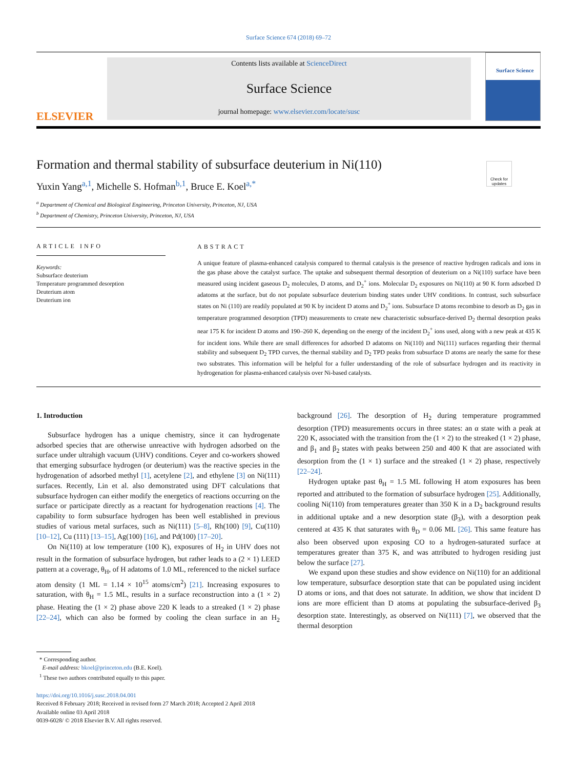Surface Science 674 (2018) 69–72
ELSEVIER
Contents lists available at ScienceDirect
Surface Science
journal homepage: www.elsevier.com/locate/susc
Surface Science
Check for updates
Formation and thermal stability of subsurface deuterium in Ni(110)
Yuxin Yang<sup>a,1</sup>, Michelle S. Hofman<sup>b,1</sup>, Bruce E. Koel<sup>a,*</sup>
<sup>a</sup> Department of Chemical and Biological Engineering, Princeton University, Princeton, NJ, USA
<sup>b</sup> Department of Chemistry, Princeton University, Princeton, NJ, USA
ARTICLE INFO
Keywords:
Subsurface deuterium
Temperature programmed desorption
Deuterium atom
Deuterium ion
ABSTRACT
A unique feature of plasma-enhanced catalysis compared to thermal catalysis is the presence of reactive hydrogen radicals and ions in the gas phase above the catalyst surface. The uptake and subsequent thermal desorption of deuterium on a Ni(110) surface have been measured using incident gaseous D<sub>2</sub> molecules, D atoms, and D<sub>2</sub><sup>+</sup> ions. Molecular D<sub>2</sub> exposures on Ni(110) at 90 K form adsorbed D adatoms at the surface, but do not populate subsurface deuterium binding states under UHV conditions. In contrast, such subsurface states on Ni (110) are readily populated at 90 K by incident D atoms and D<sub>2</sub><sup>+</sup> ions. Subsurface D atoms recombine to desorb as D<sub>2</sub> gas in temperature programmed desorption (TPD) measurements to create new characteristic subsurface-derived D<sub>2</sub> thermal desorption peaks near 175 K for incident D atoms and 190–260 K, depending on the energy of the incident D<sub>2</sub><sup>+</sup> ions used, along with a new peak at 435 K for incident ions. While there are small differences for adsorbed D adatoms on Ni(110) and Ni(111) surfaces regarding their thermal stability and subsequent D<sub>2</sub> TPD curves, the thermal stability and D<sub>2</sub> TPD peaks from subsurface D atoms are nearly the same for these two substrates. This information will be helpful for a fuller understanding of the role of subsurface hydrogen and its reactivity in hydrogenation for plasma-enhanced catalysis over Ni-based catalysts.
1. Introduction
Subsurface hydrogen has a unique chemistry, since it can hydrogenate adsorbed species that are otherwise unreactive with hydrogen adsorbed on the surface under ultrahigh vacuum (UHV) conditions. Ceyer and co-workers showed that emerging subsurface hydrogen (or deuterium) was the reactive species in the hydrogenation of adsorbed methyl [1], acetylene [2], and ethylene [3] on Ni(111) surfaces. Recently, Lin et al. also demonstrated using DFT calculations that subsurface hydrogen can either modify the energetics of reactions occurring on the surface or participate directly as a reactant for hydrogenation reactions [4]. The capability to form subsurface hydrogen has been well established in previous studies of various metal surfaces, such as Ni(111) [5–8], Rh(100) [9], Cu(110) [10–12], Cu (111) [13–15], Ag(100) [16], and Pd(100) [17–20].
On Ni(110) at low temperature (100 K), exposures of H<sub>2</sub> in UHV does not result in the formation of subsurface hydrogen, but rather leads to a (2 × 1) LEED pattern at a coverage, θ<sub>H</sub>, of H adatoms of 1.0 ML, referenced to the nickel surface atom density (1 ML = 1.14 × 10<sup>15</sup> atoms/cm<sup>2</sup>) [21]. Increasing exposures to saturation, with θ<sub>H</sub> = 1.5 ML, results in a surface reconstruction into a (1 × 2) phase. Heating the (1 × 2) phase above 220 K leads to a streaked (1 × 2) phase [22–24], which can also be formed by cooling the clean surface in an H<sub>2</sub> background [26]. The desorption of H<sub>2</sub> during temperature programmed desorption (TPD) measurements occurs in three states: an α state with a peak at 220 K, associated with the transition from the (1 × 2) to the streaked (1 × 2) phase, and β<sub>1</sub> and β<sub>2</sub> states with peaks between 250 and 400 K that are associated with desorption from the (1 × 1) surface and the streaked (1 × 2) phase, respectively [22–24].
Hydrogen uptake past θ<sub>H</sub> = 1.5 ML following H atom exposures has been reported and attributed to the formation of subsurface hydrogen [25]. Additionally, cooling Ni(110) from temperatures greater than 350 K in a D<sub>2</sub> background results in additional uptake and a new desorption state (β<sub>3</sub>), with a desorption peak centered at 435 K that saturates with θ<sub>D</sub> = 0.06 ML [26]. This same feature has also been observed upon exposing CO to a hydrogen-saturated surface at temperatures greater than 375 K, and was attributed to hydrogen residing just below the surface [27].
We expand upon these studies and show evidence on Ni(110) for an additional low temperature, subsurface desorption state that can be populated using incident D atoms or ions, and that does not saturate. In addition, we show that incident D ions are more efficient than D atoms at populating the subsurface-derived β<sub>3</sub> desorption state. Interestingly, as observed on Ni(111) [7], we observed that the thermal desorption
* Corresponding author.
E-mail address: bkoel@princeton.edu (B.E. Koel).
<sup>1</sup> These two authors contributed equally to this paper.
https://doi.org/10.1016/j.susc.2018.04.001
Received 8 February 2018; Received in revised form 27 March 2018; Accepted 2 April 2018
Available online 03 April 2018
0039-6028/ © 2018 Elsevier B.V. All rights reserved.